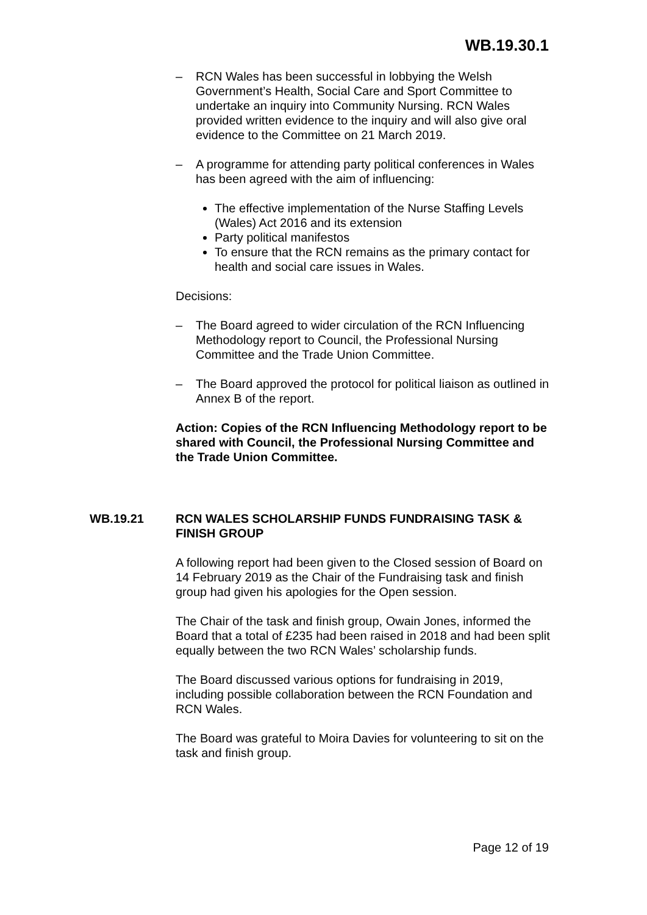WB.19.30.1
– RCN Wales has been successful in lobbying the Welsh Government’s Health, Social Care and Sport Committee to undertake an inquiry into Community Nursing. RCN Wales provided written evidence to the inquiry and will also give oral evidence to the Committee on 21 March 2019.
– A programme for attending party political conferences in Wales has been agreed with the aim of influencing:
The effective implementation of the Nurse Staffing Levels (Wales) Act 2016 and its extension
Party political manifestos
To ensure that the RCN remains as the primary contact for health and social care issues in Wales.
Decisions:
– The Board agreed to wider circulation of the RCN Influencing Methodology report to Council, the Professional Nursing Committee and the Trade Union Committee.
– The Board approved the protocol for political liaison as outlined in Annex B of the report.
Action: Copies of the RCN Influencing Methodology report to be shared with Council, the Professional Nursing Committee and the Trade Union Committee.
WB.19.21 RCN WALES SCHOLARSHIP FUNDS FUNDRAISING TASK & FINISH GROUP
A following report had been given to the Closed session of Board on 14 February 2019 as the Chair of the Fundraising task and finish group had given his apologies for the Open session.
The Chair of the task and finish group, Owain Jones, informed the Board that a total of £235 had been raised in 2018 and had been split equally between the two RCN Wales’ scholarship funds.
The Board discussed various options for fundraising in 2019, including possible collaboration between the RCN Foundation and RCN Wales.
The Board was grateful to Moira Davies for volunteering to sit on the task and finish group.
Page 12 of 19